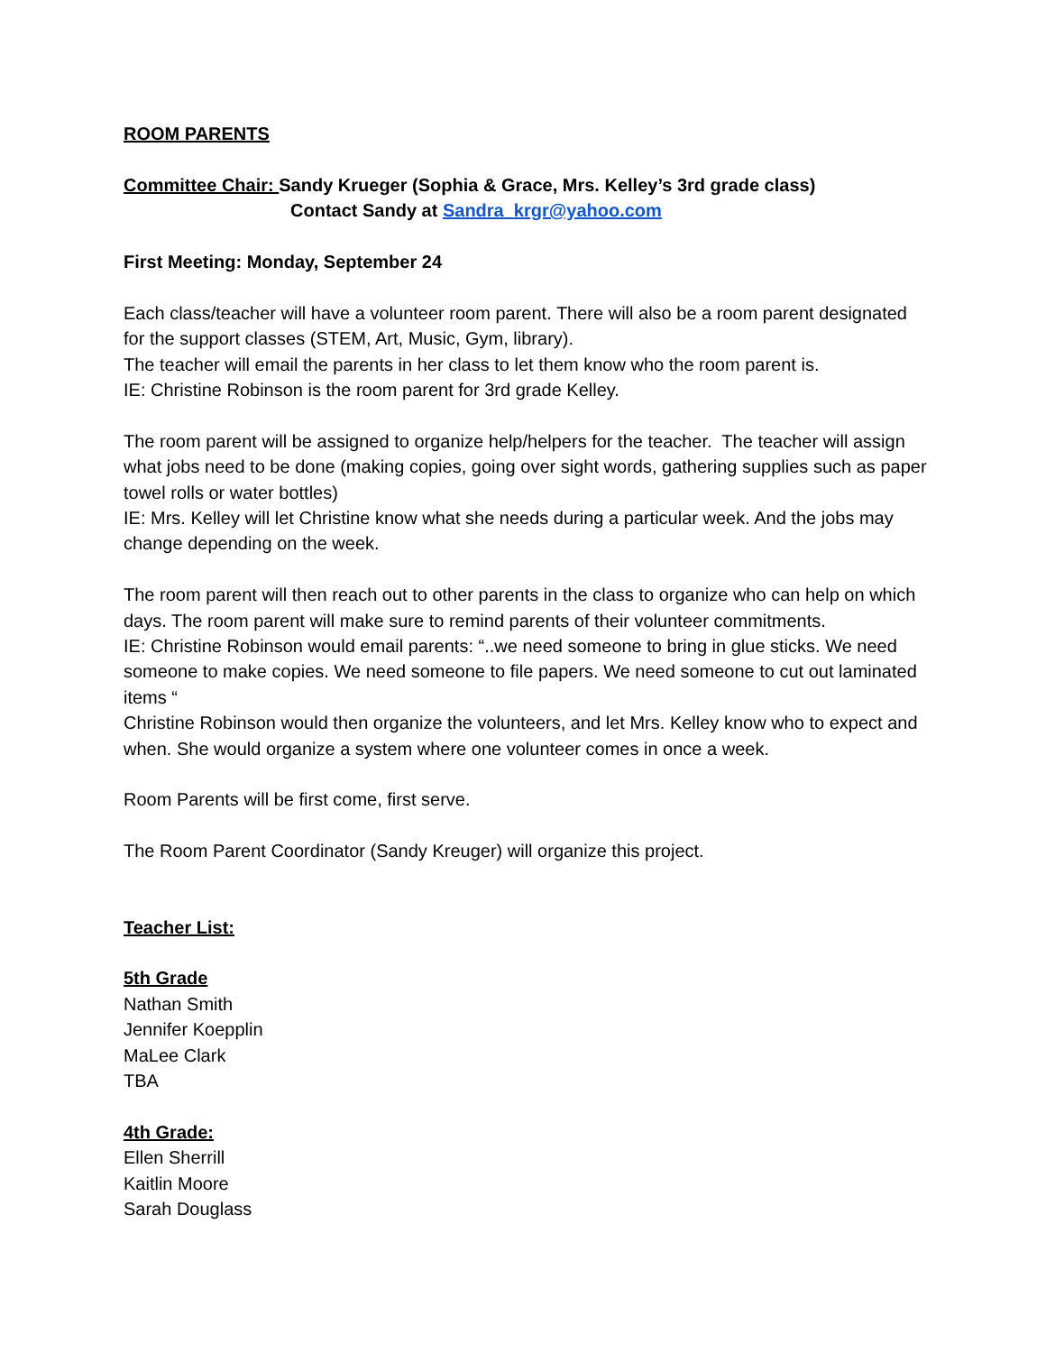ROOM PARENTS
Committee Chair: Sandy Krueger (Sophia & Grace, Mrs. Kelley’s 3rd grade class)
Contact Sandy at Sandra_krgr@yahoo.com
First Meeting: Monday, September 24
Each class/teacher will have a volunteer room parent. There will also be a room parent designated for the support classes (STEM, Art, Music, Gym, library).
The teacher will email the parents in her class to let them know who the room parent is.
IE: Christine Robinson is the room parent for 3rd grade Kelley.
The room parent will be assigned to organize help/helpers for the teacher. The teacher will assign what jobs need to be done (making copies, going over sight words, gathering supplies such as paper towel rolls or water bottles)
IE: Mrs. Kelley will let Christine know what she needs during a particular week. And the jobs may change depending on the week.
The room parent will then reach out to other parents in the class to organize who can help on which days. The room parent will make sure to remind parents of their volunteer commitments.
IE: Christine Robinson would email parents: “..we need someone to bring in glue sticks. We need someone to make copies. We need someone to file papers. We need someone to cut out laminated items “
Christine Robinson would then organize the volunteers, and let Mrs. Kelley know who to expect and when. She would organize a system where one volunteer comes in once a week.
Room Parents will be first come, first serve.
The Room Parent Coordinator (Sandy Kreuger) will organize this project.
Teacher List:
5th Grade
Nathan Smith
Jennifer Koepplin
MaLee Clark
TBA
4th Grade:
Ellen Sherrill
Kaitlin Moore
Sarah Douglass